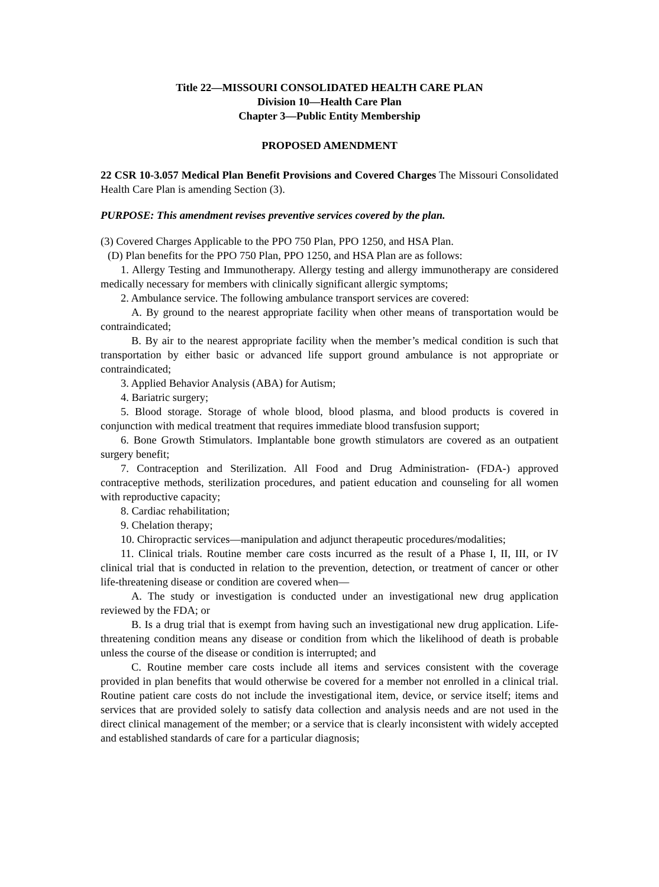Title 22—MISSOURI CONSOLIDATED HEALTH CARE PLAN
Division 10—Health Care Plan
Chapter 3—Public Entity Membership
PROPOSED AMENDMENT
22 CSR 10-3.057 Medical Plan Benefit Provisions and Covered Charges The Missouri Consolidated Health Care Plan is amending Section (3).
PURPOSE: This amendment revises preventive services covered by the plan.
(3) Covered Charges Applicable to the PPO 750 Plan, PPO 1250, and HSA Plan.
(D) Plan benefits for the PPO 750 Plan, PPO 1250, and HSA Plan are as follows:
1. Allergy Testing and Immunotherapy. Allergy testing and allergy immunotherapy are considered medically necessary for members with clinically significant allergic symptoms;
2. Ambulance service. The following ambulance transport services are covered:
A. By ground to the nearest appropriate facility when other means of transportation would be contraindicated;
B. By air to the nearest appropriate facility when the member’s medical condition is such that transportation by either basic or advanced life support ground ambulance is not appropriate or contraindicated;
3. Applied Behavior Analysis (ABA) for Autism;
4. Bariatric surgery;
5. Blood storage. Storage of whole blood, blood plasma, and blood products is covered in conjunction with medical treatment that requires immediate blood transfusion support;
6. Bone Growth Stimulators. Implantable bone growth stimulators are covered as an outpatient surgery benefit;
7. Contraception and Sterilization. All Food and Drug Administration- (FDA-) approved contraceptive methods, sterilization procedures, and patient education and counseling for all women with reproductive capacity;
8. Cardiac rehabilitation;
9. Chelation therapy;
10. Chiropractic services—manipulation and adjunct therapeutic procedures/modalities;
11. Clinical trials. Routine member care costs incurred as the result of a Phase I, II, III, or IV clinical trial that is conducted in relation to the prevention, detection, or treatment of cancer or other life-threatening disease or condition are covered when—
A. The study or investigation is conducted under an investigational new drug application reviewed by the FDA; or
B. Is a drug trial that is exempt from having such an investigational new drug application. Life-threatening condition means any disease or condition from which the likelihood of death is probable unless the course of the disease or condition is interrupted; and
C. Routine member care costs include all items and services consistent with the coverage provided in plan benefits that would otherwise be covered for a member not enrolled in a clinical trial. Routine patient care costs do not include the investigational item, device, or service itself; items and services that are provided solely to satisfy data collection and analysis needs and are not used in the direct clinical management of the member; or a service that is clearly inconsistent with widely accepted and established standards of care for a particular diagnosis;